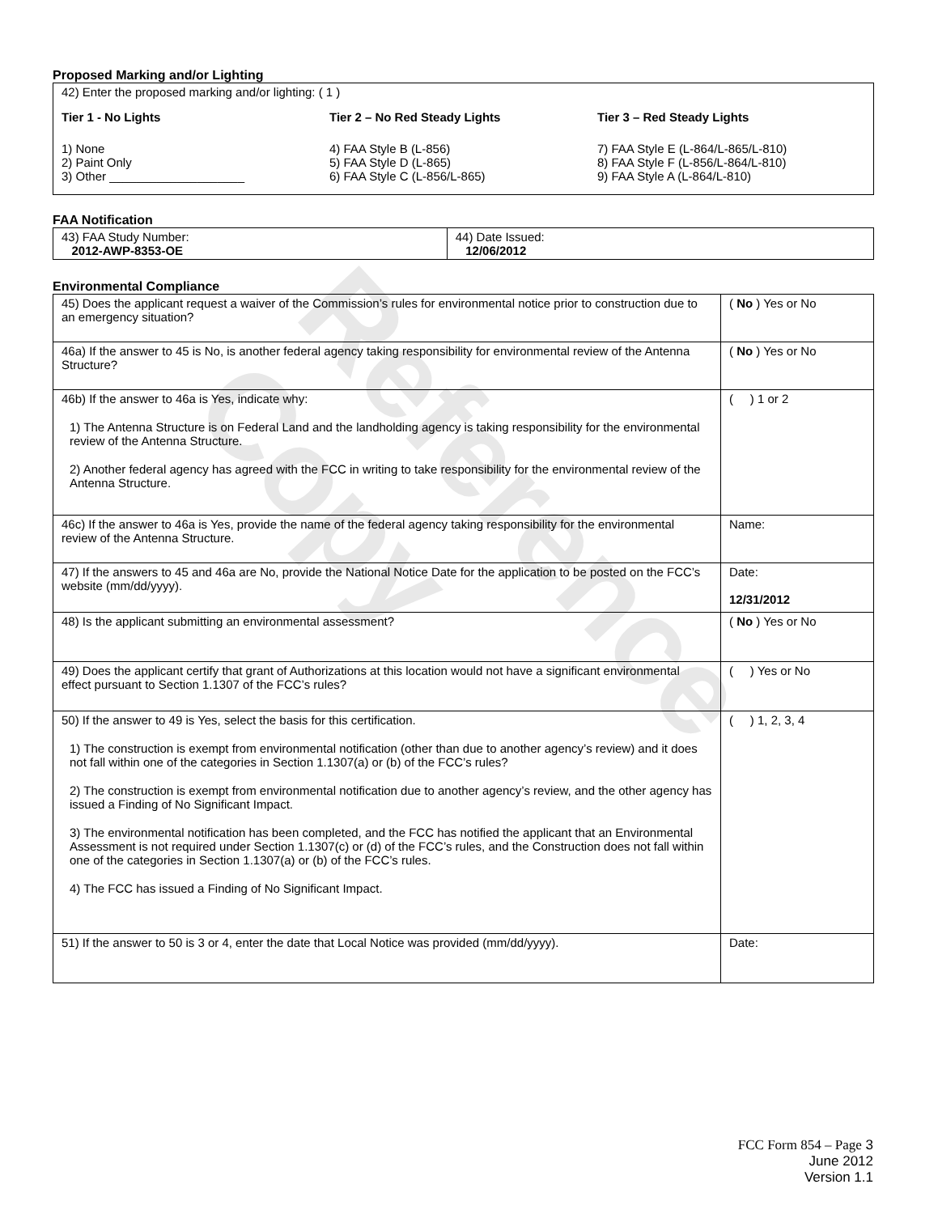Reference Copy
Proposed Marking and/or Lighting
42) Enter the proposed marking and/or lighting: ( 1 )
Tier 1 - No Lights
1) None
2) Paint Only
3) Other ____________________
Tier 2 – No Red Steady Lights
4) FAA Style B (L-856)
5) FAA Style D (L-865)
6) FAA Style C (L-856/L-865)
Tier 3 – Red Steady Lights
7) FAA Style E (L-864/L-865/L-810)
8) FAA Style F (L-856/L-864/L-810)
9) FAA Style A (L-864/L-810)
FAA Notification
| 43) FAA Study Number: 2012-AWP-8353-OE | 44) Date Issued: 12/06/2012 |
Environmental Compliance
| 45) Does the applicant request a waiver of the Commission’s rules for environmental notice prior to construction due to an emergency situation? | ( No ) Yes or No |
| 46a) If the answer to 45 is No, is another federal agency taking responsibility for environmental review of the Antenna Structure? | ( No ) Yes or No |
| 46b) If the answer to 46a is Yes, indicate why: 1) The Antenna Structure is on Federal Land and the landholding agency is taking responsibility for the environmental review of the Antenna Structure. 2) Another federal agency has agreed with the FCC in writing to take responsibility for the environmental review of the Antenna Structure. | ( ) 1 or 2 |
| 46c) If the answer to 46a is Yes, provide the name of the federal agency taking responsibility for the environmental review of the Antenna Structure. | Name: |
| 47) If the answers to 45 and 46a are No, provide the National Notice Date for the application to be posted on the FCC’s website (mm/dd/yyyy). | Date: 12/31/2012 |
| 48) Is the applicant submitting an environmental assessment? | ( No ) Yes or No |
| 49) Does the applicant certify that grant of Authorizations at this location would not have a significant environmental effect pursuant to Section 1.1307 of the FCC’s rules? | ( ) Yes or No |
| 50) If the answer to 49 is Yes, select the basis for this certification. 1) The construction is exempt from environmental notification (other than due to another agency’s review) and it does not fall within one of the categories in Section 1.1307(a) or (b) of the FCC’s rules? 2) The construction is exempt from environmental notification due to another agency’s review, and the other agency has issued a Finding of No Significant Impact. 3) The environmental notification has been completed, and the FCC has notified the applicant that an Environmental Assessment is not required under Section 1.1307(c) or (d) of the FCC’s rules, and the Construction does not fall within one of the categories in Section 1.1307(a) or (b) of the FCC’s rules. 4) The FCC has issued a Finding of No Significant Impact. | ( ) 1, 2, 3, 4 |
| 51) If the answer to 50 is 3 or 4, enter the date that Local Notice was provided (mm/dd/yyyy). | Date: |
FCC Form 854 – Page 3
June 2012
Version 1.1